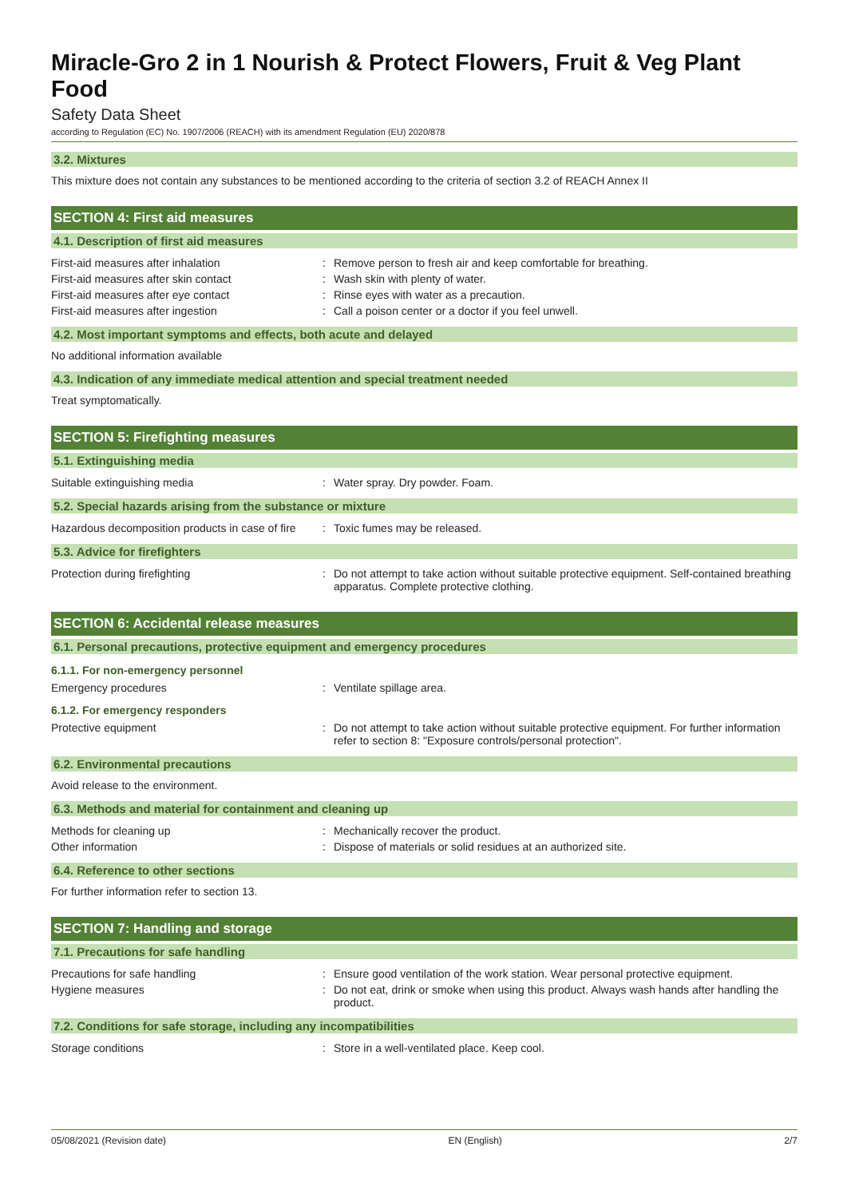Miracle-Gro 2 in 1 Nourish & Protect Flowers, Fruit & Veg Plant Food
Safety Data Sheet
according to Regulation (EC) No. 1907/2006 (REACH) with its amendment Regulation (EU) 2020/878
3.2. Mixtures
This mixture does not contain any substances to be mentioned according to the criteria of section 3.2 of REACH Annex II
SECTION 4: First aid measures
4.1. Description of first aid measures
First-aid measures after inhalation : Remove person to fresh air and keep comfortable for breathing.
First-aid measures after skin contact : Wash skin with plenty of water.
First-aid measures after eye contact : Rinse eyes with water as a precaution.
First-aid measures after ingestion : Call a poison center or a doctor if you feel unwell.
4.2. Most important symptoms and effects, both acute and delayed
No additional information available
4.3. Indication of any immediate medical attention and special treatment needed
Treat symptomatically.
SECTION 5: Firefighting measures
5.1. Extinguishing media
Suitable extinguishing media : Water spray. Dry powder. Foam.
5.2. Special hazards arising from the substance or mixture
Hazardous decomposition products in case of fire
: Toxic fumes may be released.
5.3. Advice for firefighters
Protection during firefighting : Do not attempt to take action without suitable protective equipment. Self-contained breathing apparatus. Complete protective clothing.
SECTION 6: Accidental release measures
6.1. Personal precautions, protective equipment and emergency procedures
6.1.1. For non-emergency personnel
Emergency procedures : Ventilate spillage area.
6.1.2. For emergency responders
Protective equipment : Do not attempt to take action without suitable protective equipment. For further information refer to section 8: "Exposure controls/personal protection".
6.2. Environmental precautions
Avoid release to the environment.
6.3. Methods and material for containment and cleaning up
Methods for cleaning up : Mechanically recover the product.
Other information : Dispose of materials or solid residues at an authorized site.
6.4. Reference to other sections
For further information refer to section 13.
SECTION 7: Handling and storage
7.1. Precautions for safe handling
Precautions for safe handling : Ensure good ventilation of the work station. Wear personal protective equipment.
Hygiene measures : Do not eat, drink or smoke when using this product. Always wash hands after handling the product.
7.2. Conditions for safe storage, including any incompatibilities
Storage conditions : Store in a well-ventilated place. Keep cool.
05/08/2021 (Revision date) EN (English) 2/7